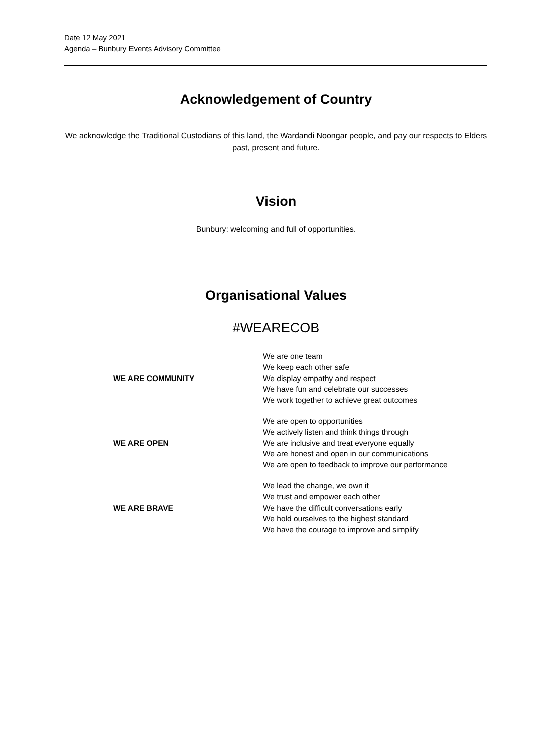Date 12 May 2021
Agenda – Bunbury Events Advisory Committee
Acknowledgement of Country
We acknowledge the Traditional Custodians of this land, the Wardandi Noongar people, and pay our respects to Elders past, present and future.
Vision
Bunbury: welcoming and full of opportunities.
Organisational Values
#WEARECOB
| WE ARE COMMUNITY | We are one team We keep each other safe We display empathy and respect We have fun and celebrate our successes We work together to achieve great outcomes |
| WE ARE OPEN | We are open to opportunities We actively listen and think things through We are inclusive and treat everyone equally We are honest and open in our communications We are open to feedback to improve our performance |
| WE ARE BRAVE | We lead the change, we own it We trust and empower each other We have the difficult conversations early We hold ourselves to the highest standard We have the courage to improve and simplify |